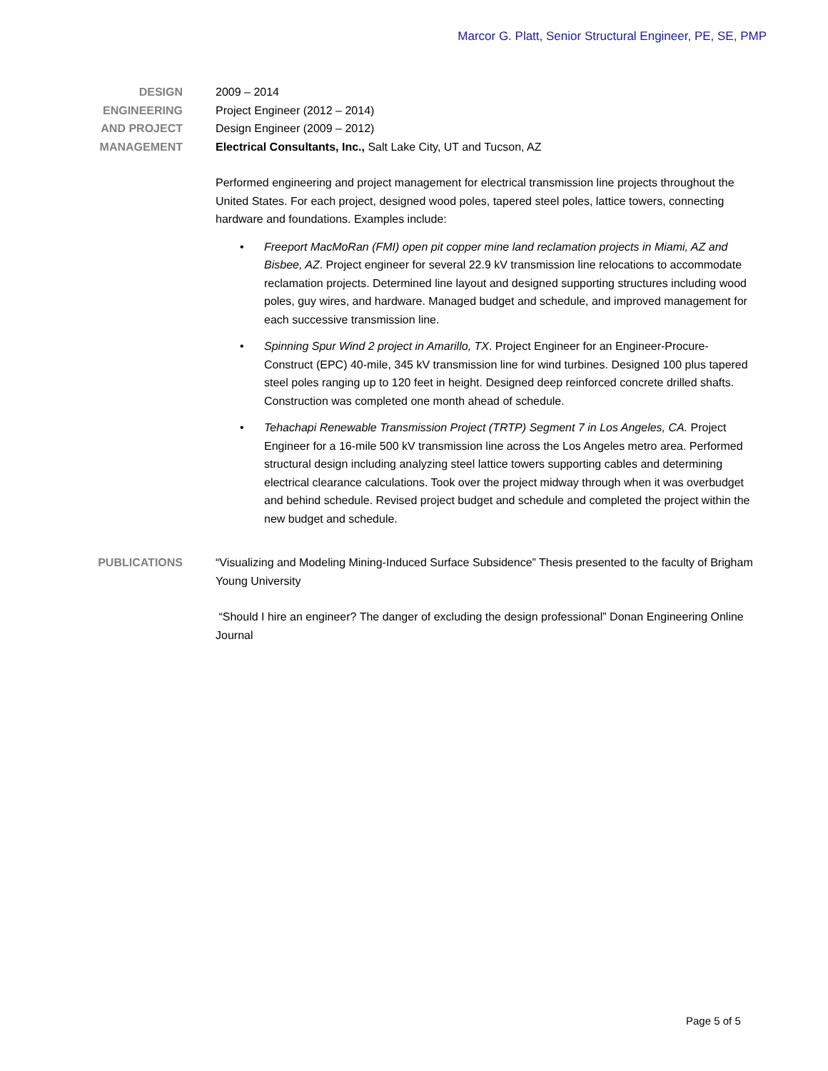Marcor G. Platt, Senior Structural Engineer, PE, SE, PMP
DESIGN
ENGINEERING
AND PROJECT
MANAGEMENT
2009 – 2014
Project Engineer (2012 – 2014)
Design Engineer (2009 – 2012)
Electrical Consultants, Inc., Salt Lake City, UT and Tucson, AZ
Performed engineering and project management for electrical transmission line projects throughout the United States. For each project, designed wood poles, tapered steel poles, lattice towers, connecting hardware and foundations. Examples include:
• Freeport MacMoRan (FMI) open pit copper mine land reclamation projects in Miami, AZ and Bisbee, AZ. Project engineer for several 22.9 kV transmission line relocations to accommodate reclamation projects. Determined line layout and designed supporting structures including wood poles, guy wires, and hardware. Managed budget and schedule, and improved management for each successive transmission line.
• Spinning Spur Wind 2 project in Amarillo, TX. Project Engineer for an Engineer-Procure-Construct (EPC) 40-mile, 345 kV transmission line for wind turbines. Designed 100 plus tapered steel poles ranging up to 120 feet in height. Designed deep reinforced concrete drilled shafts. Construction was completed one month ahead of schedule.
• Tehachapi Renewable Transmission Project (TRTP) Segment 7 in Los Angeles, CA. Project Engineer for a 16-mile 500 kV transmission line across the Los Angeles metro area. Performed structural design including analyzing steel lattice towers supporting cables and determining electrical clearance calculations. Took over the project midway through when it was overbudget and behind schedule. Revised project budget and schedule and completed the project within the new budget and schedule.
PUBLICATIONS “Visualizing and Modeling Mining-Induced Surface Subsidence” Thesis presented to the faculty of Brigham Young University
“Should I hire an engineer? The danger of excluding the design professional” Donan Engineering Online Journal
Page 5 of 5